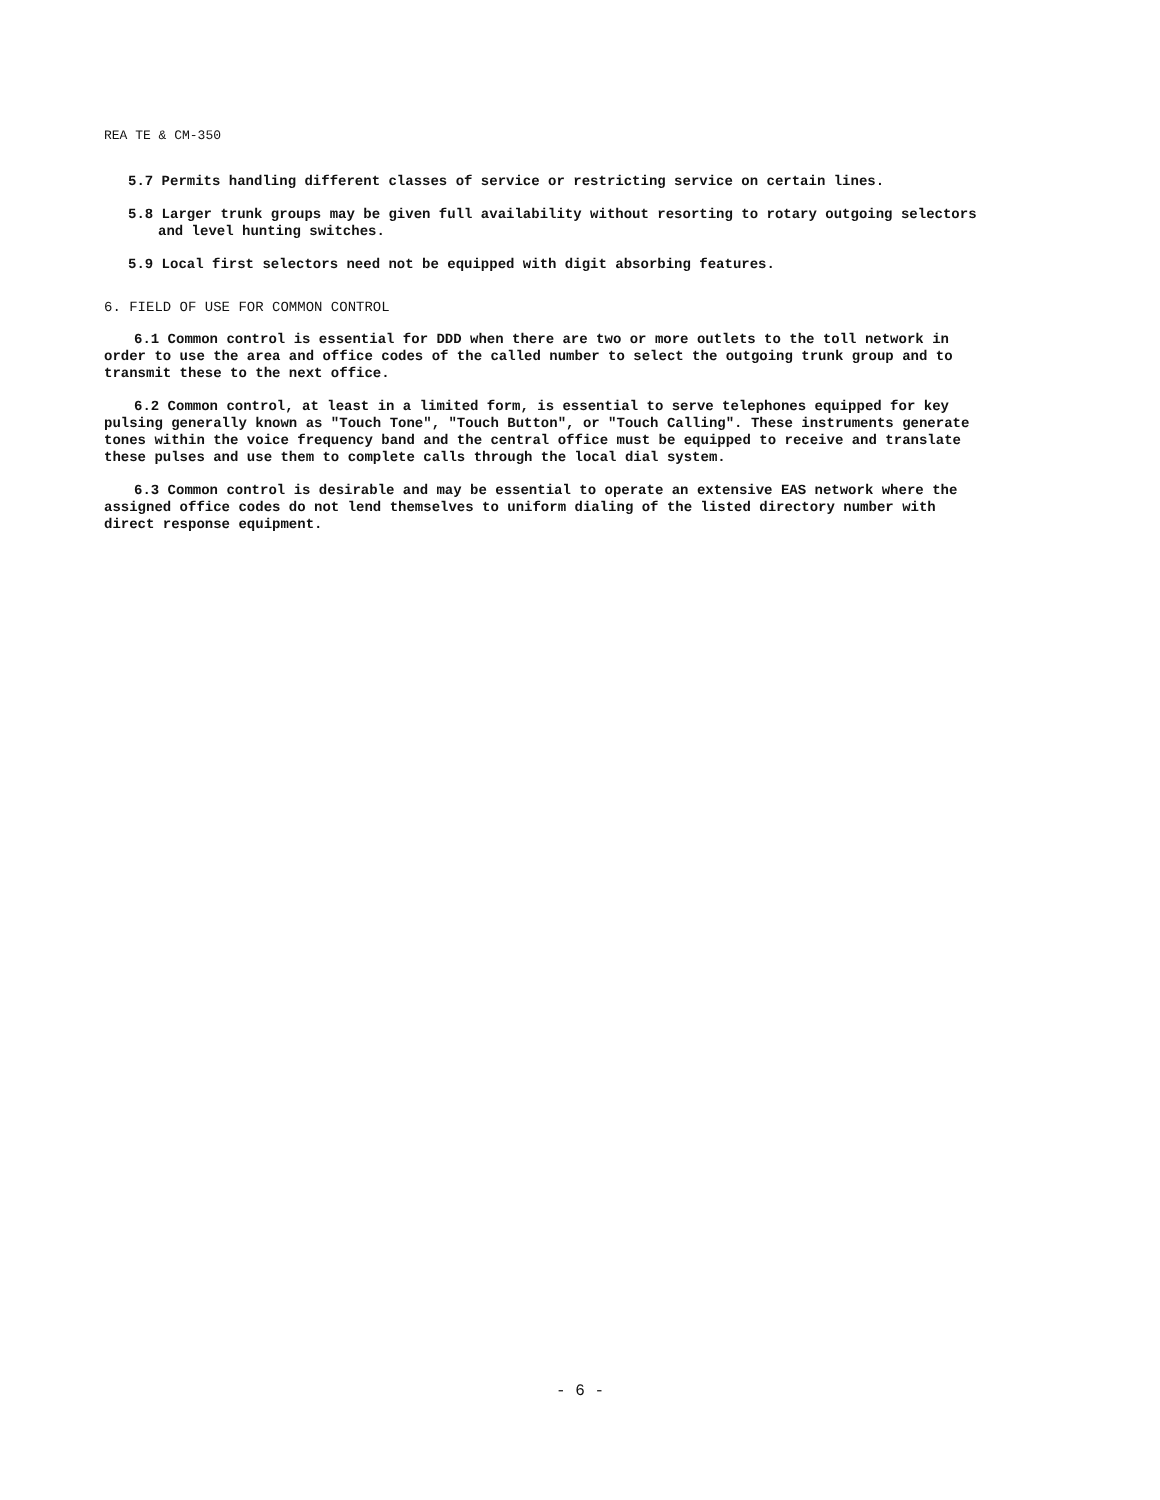REA TE & CM-350
5.7 Permits handling different classes of service or restricting service on certain lines.
5.8 Larger trunk groups may be given full availability without resorting to rotary outgoing selectors and level hunting switches.
5.9 Local first selectors need not be equipped with digit absorbing features.
6. FIELD OF USE FOR COMMON CONTROL
6.1 Common control is essential for DDD when there are two or more outlets to the toll network in order to use the area and office codes of the called number to select the outgoing trunk group and to transmit these to the next office.
6.2 Common control, at least in a limited form, is essential to serve telephones equipped for key pulsing generally known as "Touch Tone", "Touch Button", or "Touch Calling". These instruments generate tones within the voice frequency band and the central office must be equipped to receive and translate these pulses and use them to complete calls through the local dial system.
6.3 Common control is desirable and may be essential to operate an extensive EAS network where the assigned office codes do not lend themselves to uniform dialing of the listed directory number with direct response equipment.
- 6 -